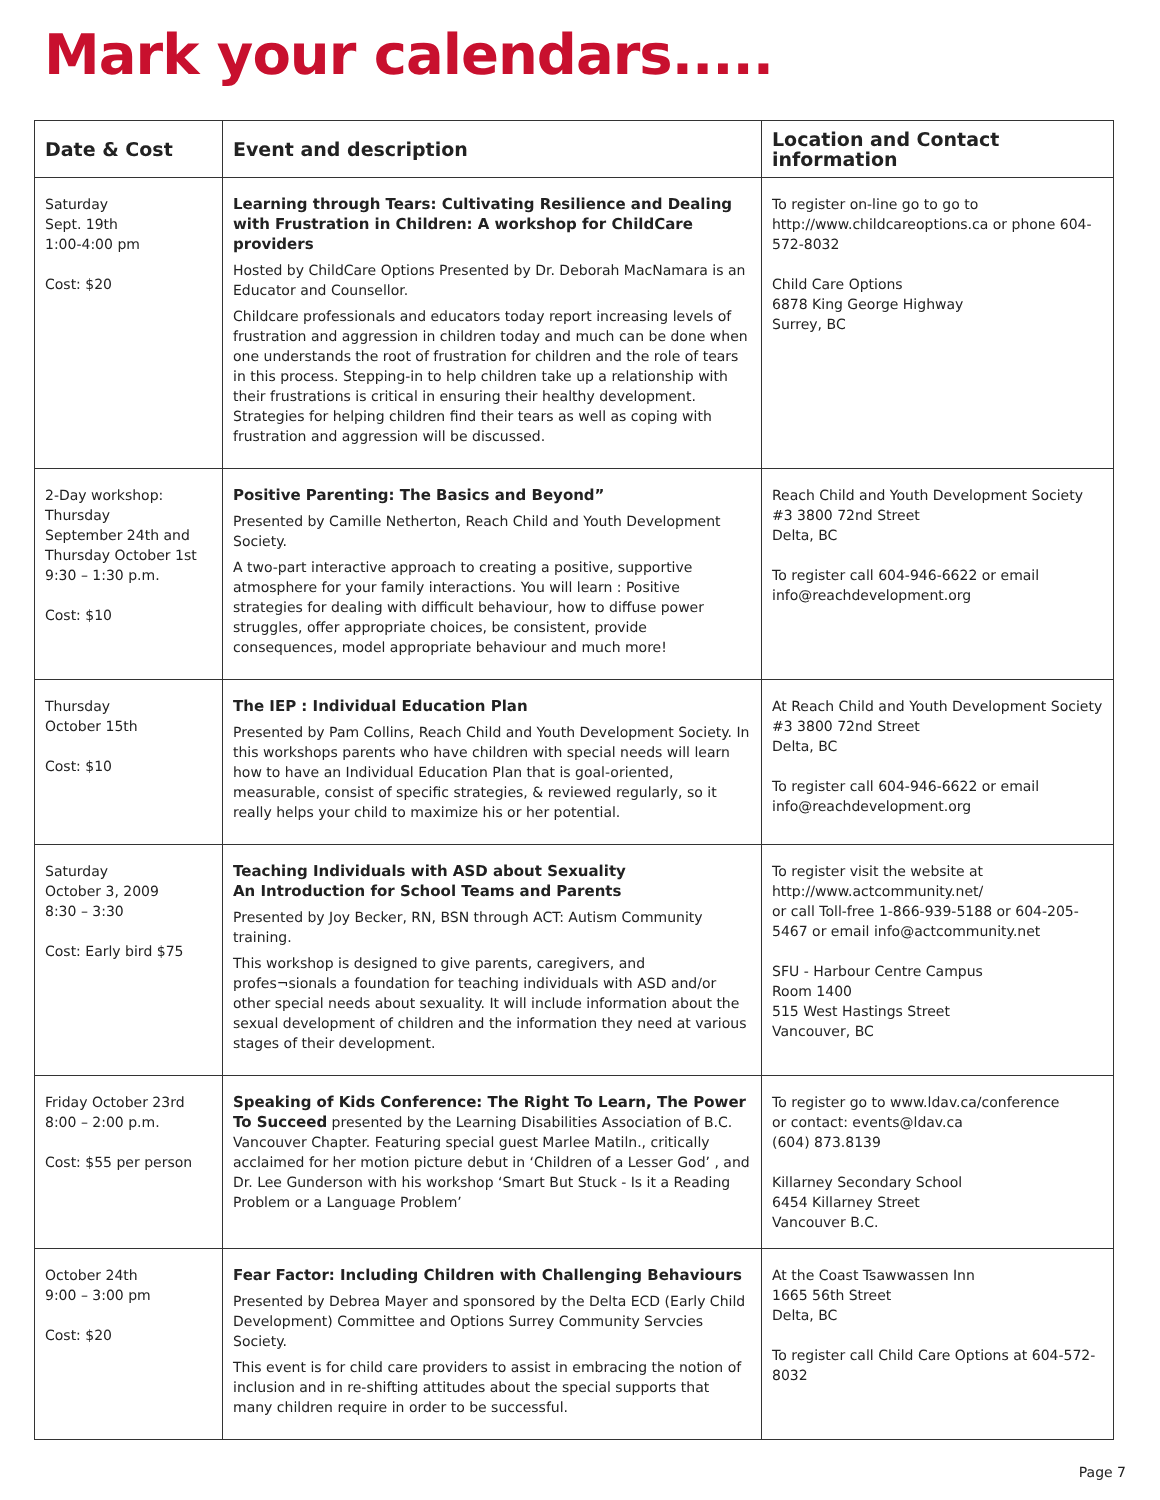Mark your calendars.....
| Date & Cost | Event and description | Location and Contact information |
| --- | --- | --- |
| Saturday Sept. 19th 1:00-4:00 pm Cost: $20 | Learning through Tears: Cultivating Resilience and Dealing with Frustration in Children: A workshop for ChildCare providers Hosted by ChildCare Options Presented by Dr. Deborah MacNamara is an Educator and Counsellor. Childcare professionals and educators today report increasing levels of frustration and aggression in children today and much can be done when one understands the root of frustration for children and the role of tears in this process. Stepping-in to help children take up a relationship with their frustrations is critical in ensuring their healthy development. Strategies for helping children find their tears as well as coping with frustration and aggression will be discussed. | To register on-line go to go to http://www.childcareoptions.ca or phone 604-572-8032 Child Care Options 6878 King George Highway Surrey, BC |
| 2-Day workshop: Thursday September 24th and Thursday October 1st 9:30 – 1:30 p.m. Cost: $10 | Positive Parenting: The Basics and Beyond” Presented by Camille Netherton, Reach Child and Youth Development Society. A two-part interactive approach to creating a positive, supportive atmosphere for your family interactions. You will learn : Positive strategies for dealing with difficult behaviour, how to diffuse power struggles, offer appropriate choices, be consistent, provide consequences, model appropriate behaviour and much more! | Reach Child and Youth Development Society #3 3800 72nd Street Delta, BC To register call 604-946-6622 or email info@reachdevelopment.org |
| Thursday October 15th Cost: $10 | The IEP : Individual Education Plan Presented by Pam Collins, Reach Child and Youth Development Society. In this workshops parents who have children with special needs will learn how to have an Individual Education Plan that is goal-oriented, measurable, consist of specific strategies, & reviewed regularly, so it really helps your child to maximize his or her potential. | At Reach Child and Youth Development Society #3 3800 72nd Street Delta, BC To register call 604-946-6622 or email info@reachdevelopment.org |
| Saturday October 3, 2009 8:30 – 3:30 Cost: Early bird $75 | Teaching Individuals with ASD about Sexuality An Introduction for School Teams and Parents Presented by Joy Becker, RN, BSN through ACT: Autism Community training. This workshop is designed to give parents, caregivers, and profes¬sionals a foundation for teaching individuals with ASD and/or other special needs about sexuality. It will include information about the sexual development of children and the information they need at various stages of their development. | To register visit the website at http://www.actcommunity.net/ or call Toll-free 1-866-939-5188 or 604-205-5467 or email info@actcommunity.net SFU - Harbour Centre Campus Room 1400 515 West Hastings Street Vancouver, BC |
| Friday October 23rd 8:00 – 2:00 p.m. Cost: $55 per person | Speaking of Kids Conference: The Right To Learn, The Power To Succeed presented by the Learning Disabilities Association of B.C. Vancouver Chapter. Featuring special guest Marlee Matiln., critically acclaimed for her motion picture debut in ‘Children of a Lesser God’ , and Dr. Lee Gunderson with his workshop ‘Smart But Stuck - Is it a Reading Problem or a Language Problem’ | To register go to www.ldav.ca/conference or contact: events@ldav.ca (604) 873.8139 Killarney Secondary School 6454 Killarney Street Vancouver B.C. |
| October 24th 9:00 – 3:00 pm Cost: $20 | Fear Factor: Including Children with Challenging Behaviours Presented by Debrea Mayer and sponsored by the Delta ECD (Early Child Development) Committee and Options Surrey Community Servcies Society. This event is for child care providers to assist in embracing the notion of inclusion and in re-shifting attitudes about the special supports that many children require in order to be successful. | At the Coast Tsawwassen Inn 1665 56th Street Delta, BC To register call Child Care Options at 604-572-8032 |
Page 7